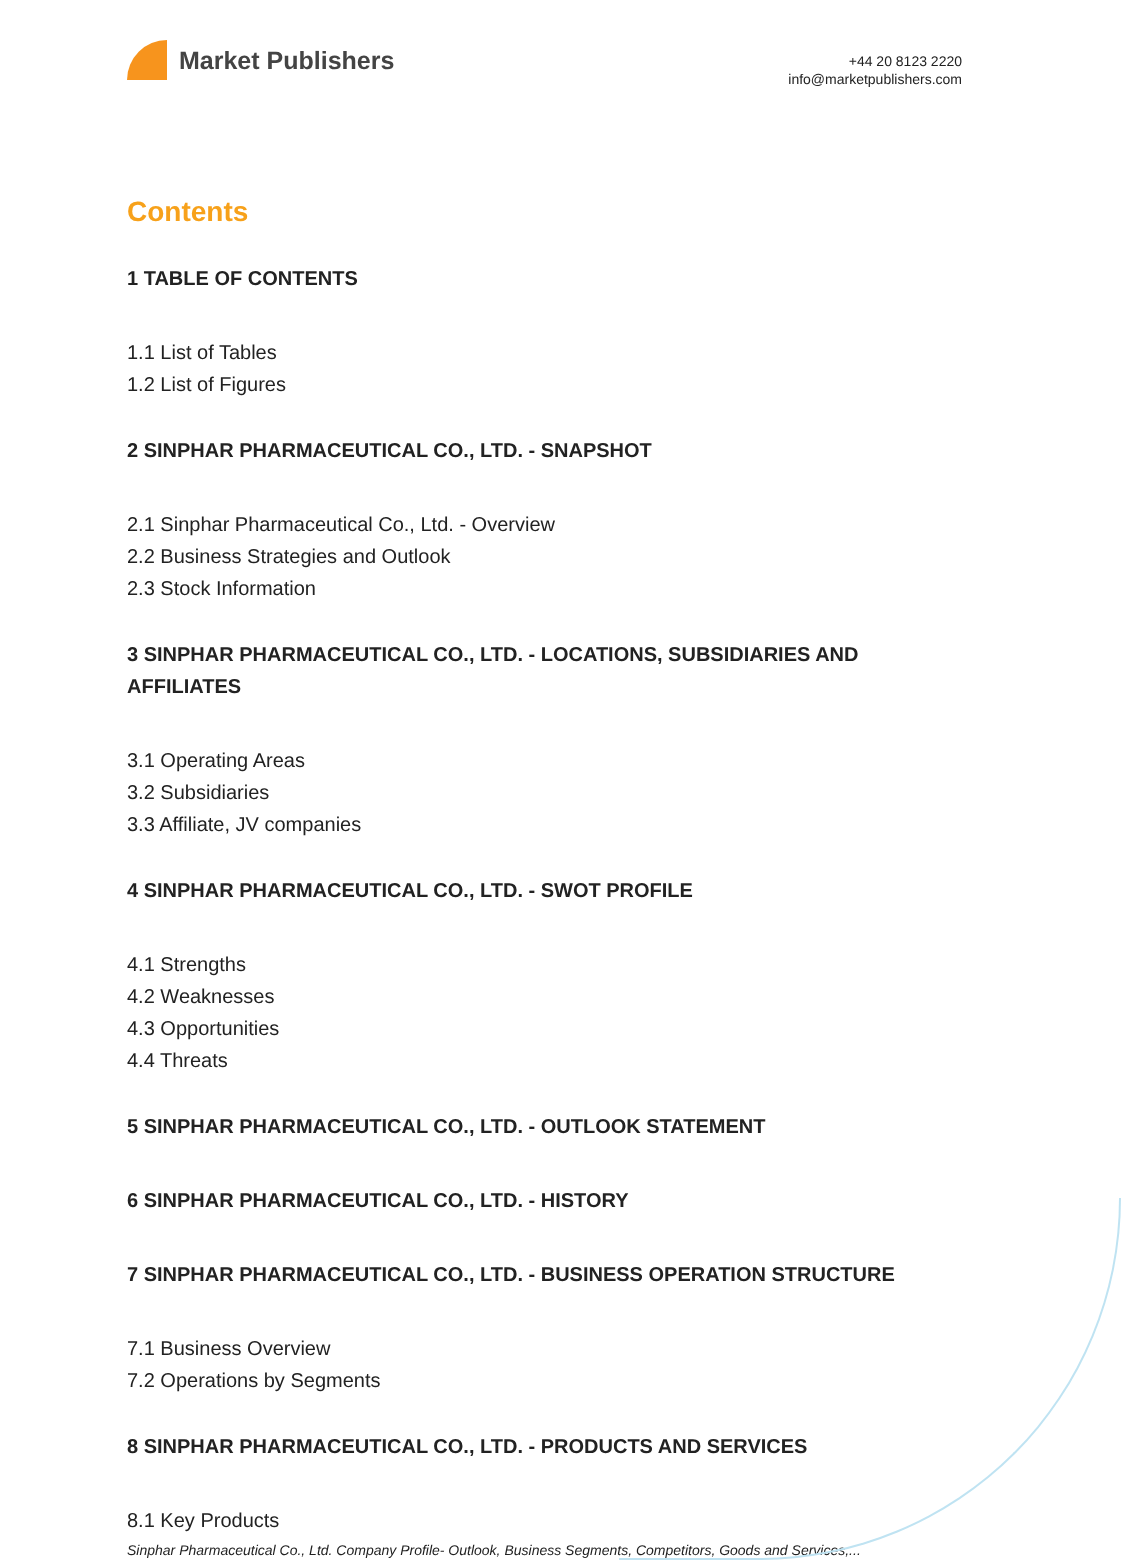Market Publishers
+44 20 8123 2220
info@marketpublishers.com
Contents
1 TABLE OF CONTENTS
1.1 List of Tables
1.2 List of Figures
2 SINPHAR PHARMACEUTICAL CO., LTD. - SNAPSHOT
2.1 Sinphar Pharmaceutical Co., Ltd. - Overview
2.2 Business Strategies and Outlook
2.3 Stock Information
3 SINPHAR PHARMACEUTICAL CO., LTD. - LOCATIONS, SUBSIDIARIES AND AFFILIATES
3.1 Operating Areas
3.2 Subsidiaries
3.3 Affiliate, JV companies
4 SINPHAR PHARMACEUTICAL CO., LTD. - SWOT PROFILE
4.1 Strengths
4.2 Weaknesses
4.3 Opportunities
4.4 Threats
5 SINPHAR PHARMACEUTICAL CO., LTD. - OUTLOOK STATEMENT
6 SINPHAR PHARMACEUTICAL CO., LTD. - HISTORY
7 SINPHAR PHARMACEUTICAL CO., LTD. - BUSINESS OPERATION STRUCTURE
7.1 Business Overview
7.2 Operations by Segments
8 SINPHAR PHARMACEUTICAL CO., LTD. - PRODUCTS AND SERVICES
8.1 Key Products
Sinphar Pharmaceutical Co., Ltd. Company Profile- Outlook, Business Segments, Competitors, Goods and Services,...